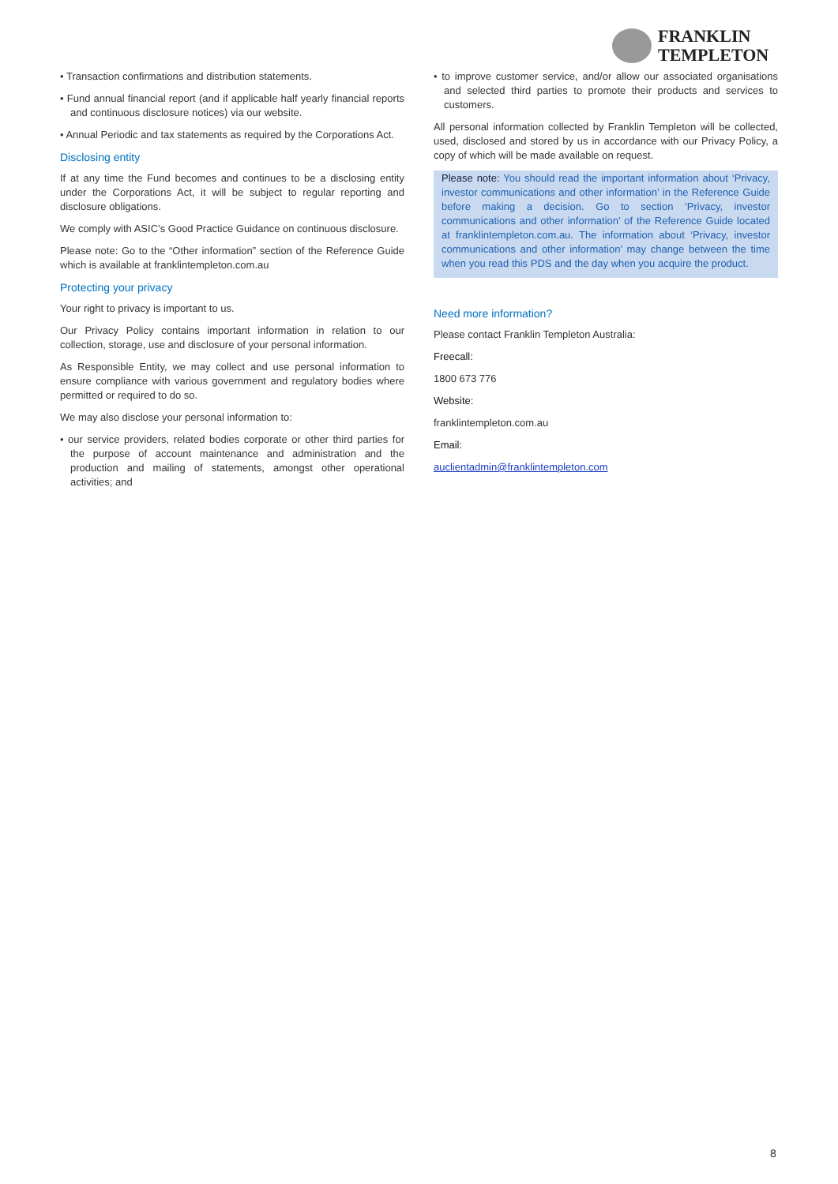FRANKLIN
TEMPLETON
• Transaction confirmations and distribution statements.
• Fund annual financial report (and if applicable half yearly financial reports and continuous disclosure notices) via our website.
• Annual Periodic and tax statements as required by the Corporations Act.
Disclosing entity
If at any time the Fund becomes and continues to be a disclosing entity under the Corporations Act, it will be subject to regular reporting and disclosure obligations.
We comply with ASIC’s Good Practice Guidance on continuous disclosure.
Please note: Go to the “Other information” section of the Reference Guide which is available at franklintempleton.com.au
Protecting your privacy
Your right to privacy is important to us.
Our Privacy Policy contains important information in relation to our collection, storage, use and disclosure of your personal information.
As Responsible Entity, we may collect and use personal information to ensure compliance with various government and regulatory bodies where permitted or required to do so.
We may also disclose your personal information to:
• our service providers, related bodies corporate or other third parties for the purpose of account maintenance and administration and the production and mailing of statements, amongst other operational activities; and
• to improve customer service, and/or allow our associated organisations and selected third parties to promote their products and services to customers.
All personal information collected by Franklin Templeton will be collected, used, disclosed and stored by us in accordance with our Privacy Policy, a copy of which will be made available on request.
Please note: You should read the important information about ‘Privacy, investor communications and other information’ in the Reference Guide before making a decision. Go to section ‘Privacy, investor communications and other information’ of the Reference Guide located at franklintempleton.com.au. The information about ‘Privacy, investor communications and other information’ may change between the time when you read this PDS and the day when you acquire the product.
Need more information?
Please contact Franklin Templeton Australia:
Freecall:
1800 673 776
Website:
franklintempleton.com.au
Email:
auclientadmin@franklintempleton.com
8